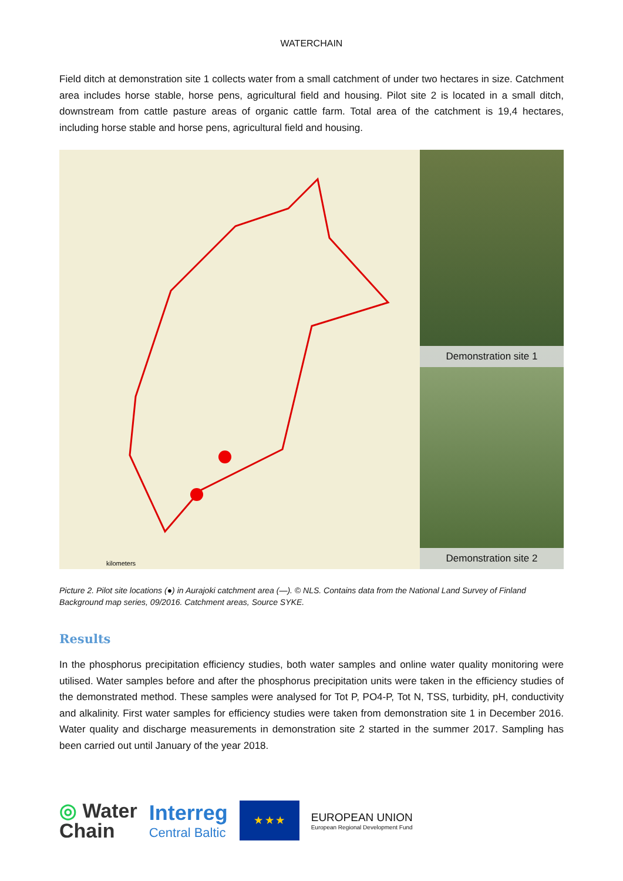WATERCHAIN
Field ditch at demonstration site 1 collects water from a small catchment of under two hectares in size. Catchment area includes horse stable, horse pens, agricultural field and housing. Pilot site 2 is located in a small ditch, downstream from cattle pasture areas of organic cattle farm. Total area of the catchment is 19,4 hectares, including horse stable and horse pens, agricultural field and housing.
kilometers
Demonstration site 1
Demonstration site 2
Picture 2. Pilot site locations (●) in Aurajoki catchment area (—). © NLS. Contains data from the National Land Survey of Finland Background map series, 09/2016. Catchment areas, Source SYKE.
Results
In the phosphorus precipitation efficiency studies, both water samples and online water quality monitoring were utilised. Water samples before and after the phosphorus precipitation units were taken in the efficiency studies of the demonstrated method. These samples were analysed for Tot P, PO4-P, Tot N, TSS, turbidity, pH, conductivity and alkalinity. First water samples for efficiency studies were taken from demonstration site 1 in December 2016. Water quality and discharge measurements in demonstration site 2 started in the summer 2017. Sampling has been carried out until January of the year 2018.
◎ Water
Chain
Interreg
Central Baltic
★ ★ ★
EUROPEAN UNION
European Regional Development Fund